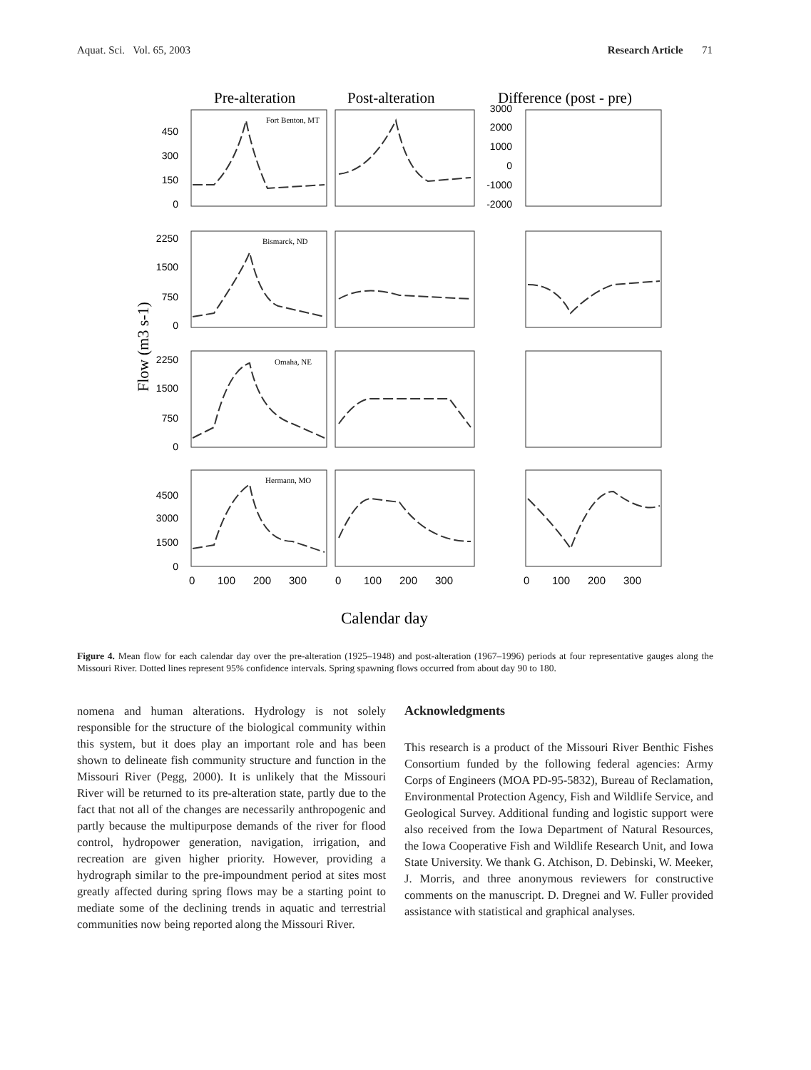Aquat. Sci. Vol. 65, 2003 Research Article 71
Pre-alteration
Post-alteration
Difference (post - pre)
450
300
150
0
2250
1500
750
0
2250
1500
750
0
4500
3000
1500
0
3000
2000
1000
0
-1000
-2000
Fort Benton, MT
Bismarck, ND
Omaha, NE
Hermann, MO
0
100
200
300
0
100
200
300
0
100
200
300
Flow (m3 s-1)
Calendar day
Figure 4. Mean flow for each calendar day over the pre-alteration (1925–1948) and post-alteration (1967–1996) periods at four representative gauges along the Missouri River. Dotted lines represent 95% confidence intervals. Spring spawning flows occurred from about day 90 to 180.
nomena and human alterations. Hydrology is not solely responsible for the structure of the biological community within this system, but it does play an important role and has been shown to delineate fish community structure and function in the Missouri River (Pegg, 2000). It is unlikely that the Missouri River will be returned to its pre-alteration state, partly due to the fact that not all of the changes are necessarily anthropogenic and partly because the multipurpose demands of the river for flood control, hydropower generation, navigation, irrigation, and recreation are given higher priority. However, providing a hydrograph similar to the pre-impoundment period at sites most greatly affected during spring flows may be a starting point to mediate some of the declining trends in aquatic and terrestrial communities now being reported along the Missouri River.
Acknowledgments
This research is a product of the Missouri River Benthic Fishes Consortium funded by the following federal agencies: Army Corps of Engineers (MOA PD-95-5832), Bureau of Reclamation, Environmental Protection Agency, Fish and Wildlife Service, and Geological Survey. Additional funding and logistic support were also received from the Iowa Department of Natural Resources, the Iowa Cooperative Fish and Wildlife Research Unit, and Iowa State University. We thank G. Atchison, D. Debinski, W. Meeker, J. Morris, and three anonymous reviewers for constructive comments on the manuscript. D. Dregnei and W. Fuller provided assistance with statistical and graphical analyses.